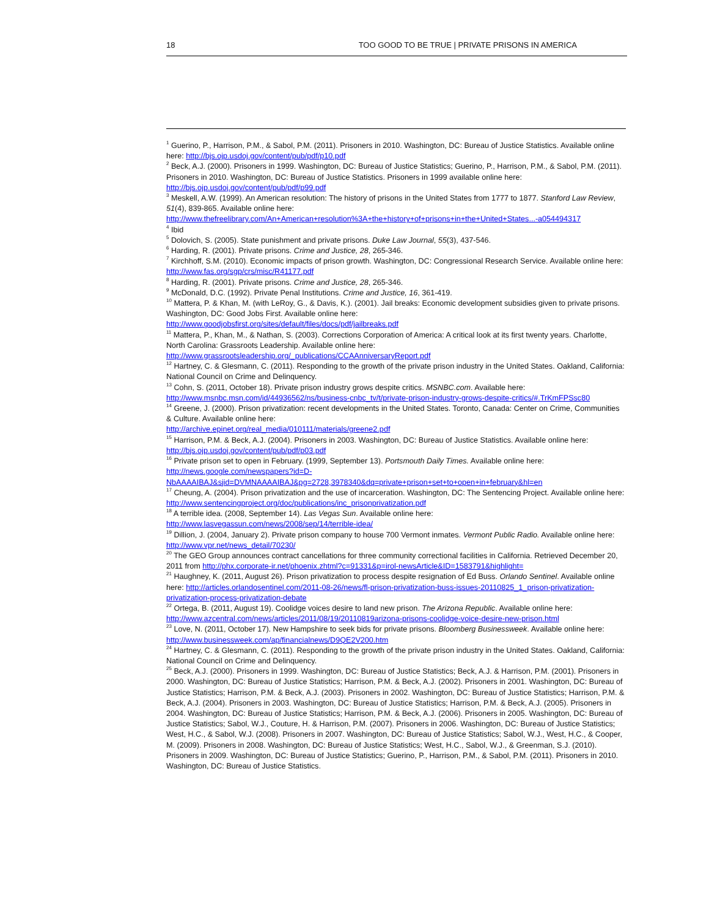18 TOO GOOD TO BE TRUE | PRIVATE PRISONS IN AMERICA
<sup>1</sup> Guerino, P., Harrison, P.M., & Sabol, P.M. (2011). Prisoners in 2010. Washington, DC: Bureau of Justice Statistics. Available online here: http://bjs.ojp.usdoj.gov/content/pub/pdf/p10.pdf
<sup>2</sup> Beck, A.J. (2000). Prisoners in 1999. Washington, DC: Bureau of Justice Statistics; Guerino, P., Harrison, P.M., & Sabol, P.M. (2011). Prisoners in 2010. Washington, DC: Bureau of Justice Statistics. Prisoners in 1999 available online here: http://bjs.ojp.usdoj.gov/content/pub/pdf/p99.pdf
<sup>3</sup> Meskell, A.W. (1999). An American resolution: The history of prisons in the United States from 1777 to 1877. Stanford Law Review, 51(4), 839-865. Available online here:
http://www.thefreelibrary.com/An+American+resolution%3A+the+history+of+prisons+in+the+United+States...-a054494317
<sup>4</sup> Ibid
<sup>5</sup> Dolovich, S. (2005). State punishment and private prisons. Duke Law Journal, 55(3), 437-546.
<sup>6</sup> Harding, R. (2001). Private prisons. Crime and Justice, 28, 265-346.
<sup>7</sup> Kirchhoff, S.M. (2010). Economic impacts of prison growth. Washington, DC: Congressional Research Service. Available online here: http://www.fas.org/sgp/crs/misc/R41177.pdf
<sup>8</sup> Harding, R. (2001). Private prisons. Crime and Justice, 28, 265-346.
<sup>9</sup> McDonald, D.C. (1992). Private Penal Institutions. Crime and Justice, 16, 361-419.
<sup>10</sup> Mattera, P. & Khan, M. (with LeRoy, G., & Davis, K.). (2001). Jail breaks: Economic development subsidies given to private prisons. Washington, DC: Good Jobs First. Available online here:
http://www.goodjobsfirst.org/sites/default/files/docs/pdf/jailbreaks.pdf
<sup>11</sup> Mattera, P., Khan, M., & Nathan, S. (2003). Corrections Corporation of America: A critical look at its first twenty years. Charlotte, North Carolina: Grassroots Leadership. Available online here:
http://www.grassrootsleadership.org/_publications/CCAAnniversaryReport.pdf
<sup>12</sup> Hartney, C. & Glesmann, C. (2011). Responding to the growth of the private prison industry in the United States. Oakland, California: National Council on Crime and Delinquency.
<sup>13</sup> Cohn, S. (2011, October 18). Private prison industry grows despite critics. MSNBC.com. Available here:
http://www.msnbc.msn.com/id/44936562/ns/business-cnbc_tv/t/private-prison-industry-grows-despite-critics/#.TrKmFPSsc80
<sup>14</sup> Greene, J. (2000). Prison privatization: recent developments in the United States. Toronto, Canada: Center on Crime, Communities & Culture. Available online here:
http://archive.epinet.org/real_media/010111/materials/greene2.pdf
<sup>15</sup> Harrison, P.M. & Beck, A.J. (2004). Prisoners in 2003. Washington, DC: Bureau of Justice Statistics. Available online here: http://bjs.ojp.usdoj.gov/content/pub/pdf/p03.pdf
<sup>16</sup> Private prison set to open in February. (1999, September 13). Portsmouth Daily Times. Available online here: http://news.google.com/newspapers?id=D-NbAAAAIBAJ&sjid=DVMNAAAAIBAJ&pg=2728,3978340&dq=private+prison+set+to+open+in+february&hl=en
<sup>17</sup> Cheung, A. (2004). Prison privatization and the use of incarceration. Washington, DC: The Sentencing Project. Available online here: http://www.sentencingproject.org/doc/publications/inc_prisonprivatization.pdf
<sup>18</sup> A terrible idea. (2008, September 14). Las Vegas Sun. Available online here:
http://www.lasvegassun.com/news/2008/sep/14/terrible-idea/
<sup>19</sup> Dillion, J. (2004, January 2). Private prison company to house 700 Vermont inmates. Vermont Public Radio. Available online here: http://www.vpr.net/news_detail/70230/
<sup>20</sup> The GEO Group announces contract cancellations for three community correctional facilities in California. Retrieved December 20, 2011 from http://phx.corporate-ir.net/phoenix.zhtml?c=91331&p=irol-newsArticle&ID=1583791&highlight=
<sup>21</sup> Haughney, K. (2011, August 26). Prison privatization to process despite resignation of Ed Buss. Orlando Sentinel. Available online here: http://articles.orlandosentinel.com/2011-08-26/news/fl-prison-privatization-buss-issues-20110825_1_prison-privatization-privatization-process-privatization-debate
<sup>22</sup> Ortega, B. (2011, August 19). Coolidge voices desire to land new prison. The Arizona Republic. Available online here: http://www.azcentral.com/news/articles/2011/08/19/20110819arizona-prisons-coolidge-voice-desire-new-prison.html
<sup>23</sup> Love, N. (2011, October 17). New Hampshire to seek bids for private prisons. Bloomberg Businessweek. Available online here: http://www.businessweek.com/ap/financialnews/D9QE2V200.htm
<sup>24</sup> Hartney, C. & Glesmann, C. (2011). Responding to the growth of the private prison industry in the United States. Oakland, California: National Council on Crime and Delinquency.
<sup>25</sup> Beck, A.J. (2000). Prisoners in 1999. Washington, DC: Bureau of Justice Statistics; Beck, A.J. & Harrison, P.M. (2001). Prisoners in 2000. Washington, DC: Bureau of Justice Statistics; Harrison, P.M. & Beck, A.J. (2002). Prisoners in 2001. Washington, DC: Bureau of Justice Statistics; Harrison, P.M. & Beck, A.J. (2003). Prisoners in 2002. Washington, DC: Bureau of Justice Statistics; Harrison, P.M. & Beck, A.J. (2004). Prisoners in 2003. Washington, DC: Bureau of Justice Statistics; Harrison, P.M. & Beck, A.J. (2005). Prisoners in 2004. Washington, DC: Bureau of Justice Statistics; Harrison, P.M. & Beck, A.J. (2006). Prisoners in 2005. Washington, DC: Bureau of Justice Statistics; Sabol, W.J., Couture, H. & Harrison, P.M. (2007). Prisoners in 2006. Washington, DC: Bureau of Justice Statistics; West, H.C., & Sabol, W.J. (2008). Prisoners in 2007. Washington, DC: Bureau of Justice Statistics; Sabol, W.J., West, H.C., & Cooper, M. (2009). Prisoners in 2008. Washington, DC: Bureau of Justice Statistics; West, H.C., Sabol, W.J., & Greenman, S.J. (2010). Prisoners in 2009. Washington, DC: Bureau of Justice Statistics; Guerino, P., Harrison, P.M., & Sabol, P.M. (2011). Prisoners in 2010. Washington, DC: Bureau of Justice Statistics.